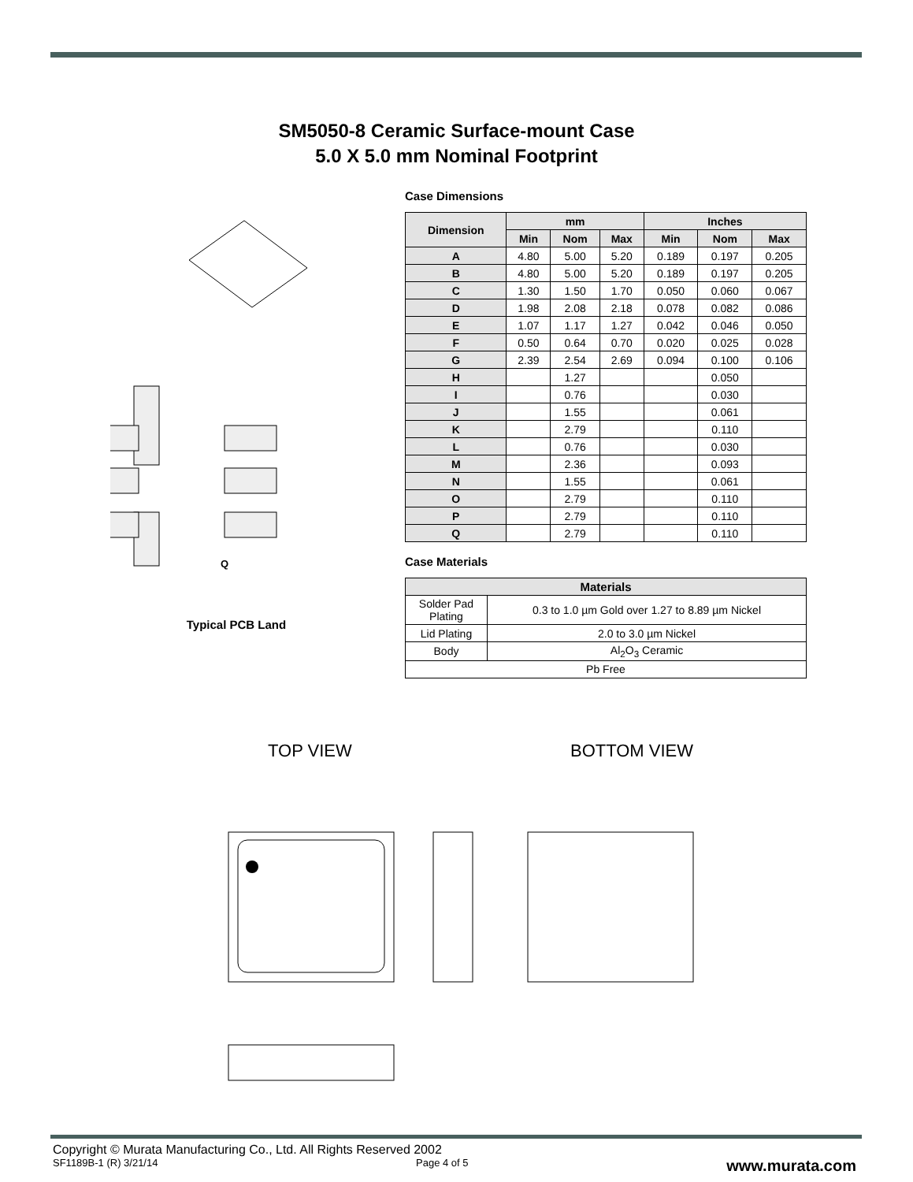SM5050-8 Ceramic Surface-mount Case
5.0 X 5.0 mm Nominal Footprint
Q
Typical PCB Land
Case Dimensions
| Dimension | mm | | | Inches | | |
| --- | --- | --- | --- | --- | --- | --- |
| | Min | Nom | Max | Min | Nom | Max |
| A | 4.80 | 5.00 | 5.20 | 0.189 | 0.197 | 0.205 |
| B | 4.80 | 5.00 | 5.20 | 0.189 | 0.197 | 0.205 |
| C | 1.30 | 1.50 | 1.70 | 0.050 | 0.060 | 0.067 |
| D | 1.98 | 2.08 | 2.18 | 0.078 | 0.082 | 0.086 |
| E | 1.07 | 1.17 | 1.27 | 0.042 | 0.046 | 0.050 |
| F | 0.50 | 0.64 | 0.70 | 0.020 | 0.025 | 0.028 |
| G | 2.39 | 2.54 | 2.69 | 0.094 | 0.100 | 0.106 |
| H | | 1.27 | | | 0.050 | |
| I | | 0.76 | | | 0.030 | |
| J | | 1.55 | | | 0.061 | |
| K | | 2.79 | | | 0.110 | |
| L | | 0.76 | | | 0.030 | |
| M | | 2.36 | | | 0.093 | |
| N | | 1.55 | | | 0.061 | |
| O | | 2.79 | | | 0.110 | |
| P | | 2.79 | | | 0.110 | |
| Q | | 2.79 | | | 0.110 | |
Case Materials
| Materials | |
| --- | --- |
| Solder Pad Plating | 0.3 to 1.0 µm Gold over 1.27 to 8.89 µm Nickel |
| Lid Plating | 2.0 to 3.0 µm Nickel |
| Body | Al<sub>2</sub>O<sub>3</sub> Ceramic |
| Pb Free | |
TOP VIEW BOTTOM VIEW
Copyright © Murata Manufacturing Co., Ltd. All Rights Reserved 2002
SF1189B-1 (R) 3/21/14 Page 4 of 5 www.murata.com